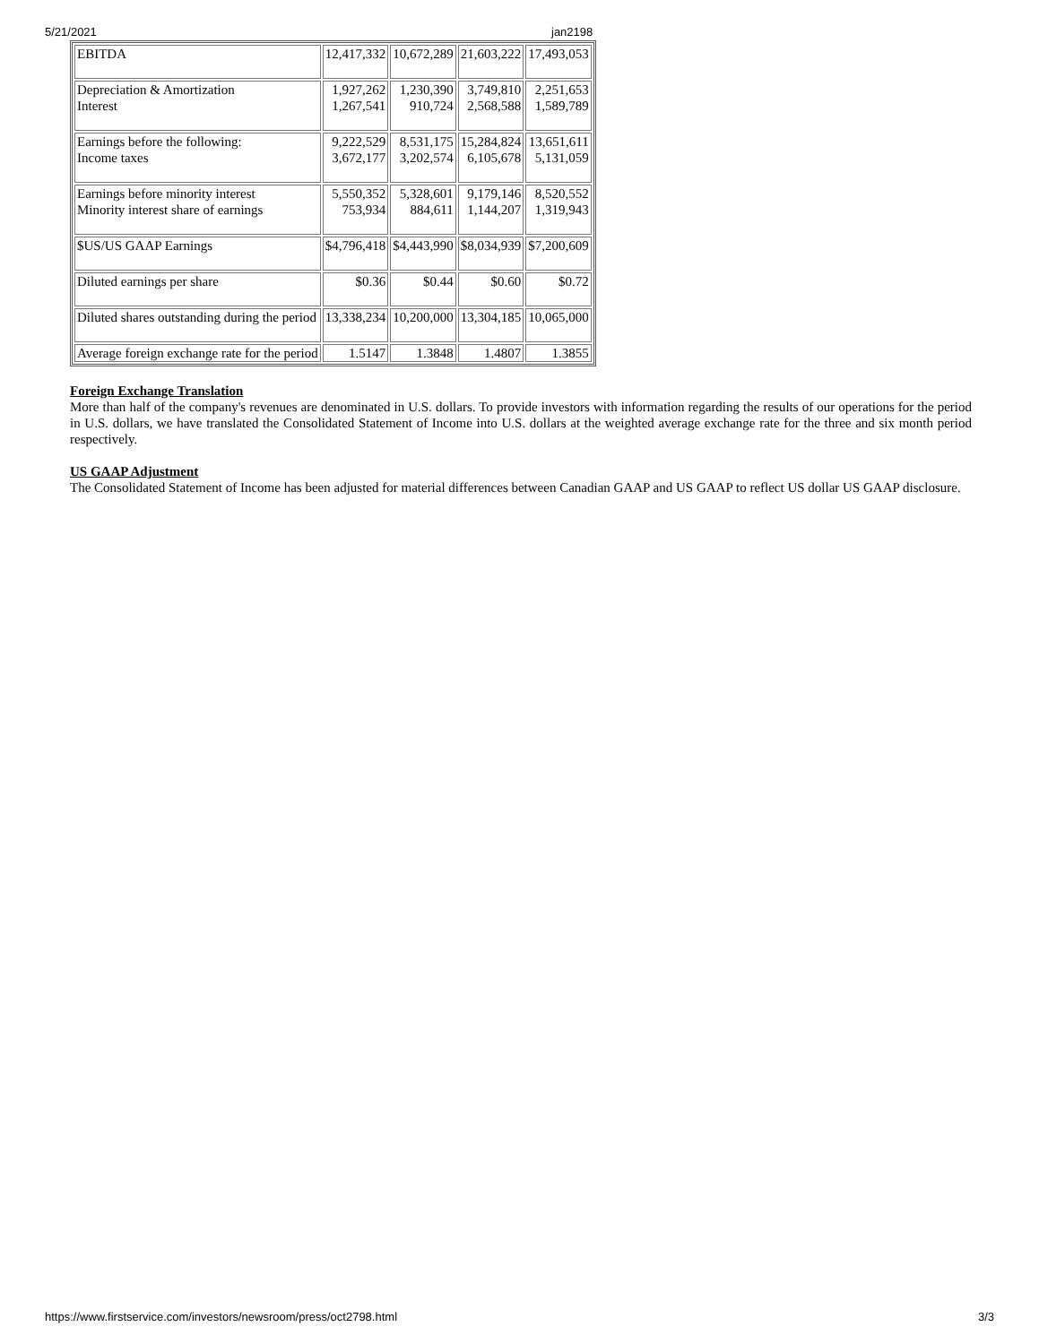5/21/2021 jan2198
| EBITDA | 12,417,332 | 10,672,289 | 21,603,222 | 17,493,053 |
| Depreciation & Amortization Interest | 1,927,262 1,267,541 | 1,230,390 910,724 | 3,749,810 2,568,588 | 2,251,653 1,589,789 |
| Earnings before the following: Income taxes | 9,222,529 3,672,177 | 8,531,175 3,202,574 | 15,284,824 6,105,678 | 13,651,611 5,131,059 |
| Earnings before minority interest Minority interest share of earnings | 5,550,352 753,934 | 5,328,601 884,611 | 9,179,146 1,144,207 | 8,520,552 1,319,943 |
| $US/US GAAP Earnings | $4,796,418 | $4,443,990 | $8,034,939 | $7,200,609 |
| Diluted earnings per share | $0.36 | $0.44 | $0.60 | $0.72 |
| Diluted shares outstanding during the period | 13,338,234 | 10,200,000 | 13,304,185 | 10,065,000 |
| Average foreign exchange rate for the period | 1.5147 | 1.3848 | 1.4807 | 1.3855 |
Foreign Exchange Translation
More than half of the company's revenues are denominated in U.S. dollars. To provide investors with information regarding the results of our operations for the period in U.S. dollars, we have translated the Consolidated Statement of Income into U.S. dollars at the weighted average exchange rate for the three and six month period respectively.
US GAAP Adjustment
The Consolidated Statement of Income has been adjusted for material differences between Canadian GAAP and US GAAP to reflect US dollar US GAAP disclosure.
https://www.firstservice.com/investors/newsroom/press/oct2798.html 3/3